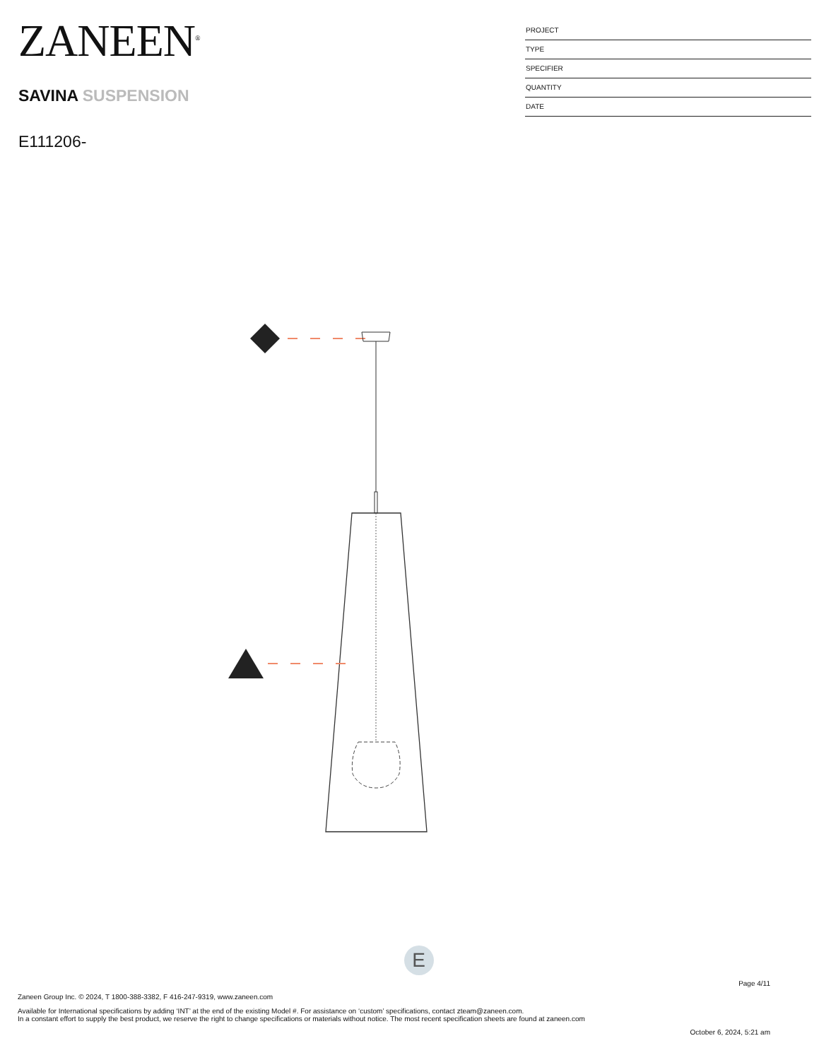ZANEEN<sup>®</sup>
SAVINA SUSPENSION
E111206-
PROJECT
TYPE
SPECIFIER
QUANTITY
DATE
E
Page 4/11
Zaneen Group Inc. © 2024, T 1800-388-3382, F 416-247-9319, www.zaneen.com
Available for International specifications by adding ‘INT’ at the end of the existing Model #. For assistance on ‘custom’ specifications, contact zteam@zaneen.com.
In a constant effort to supply the best product, we reserve the right to change specifications or materials without notice. The most recent specification sheets are found at zaneen.com
October 6, 2024, 5:21 am